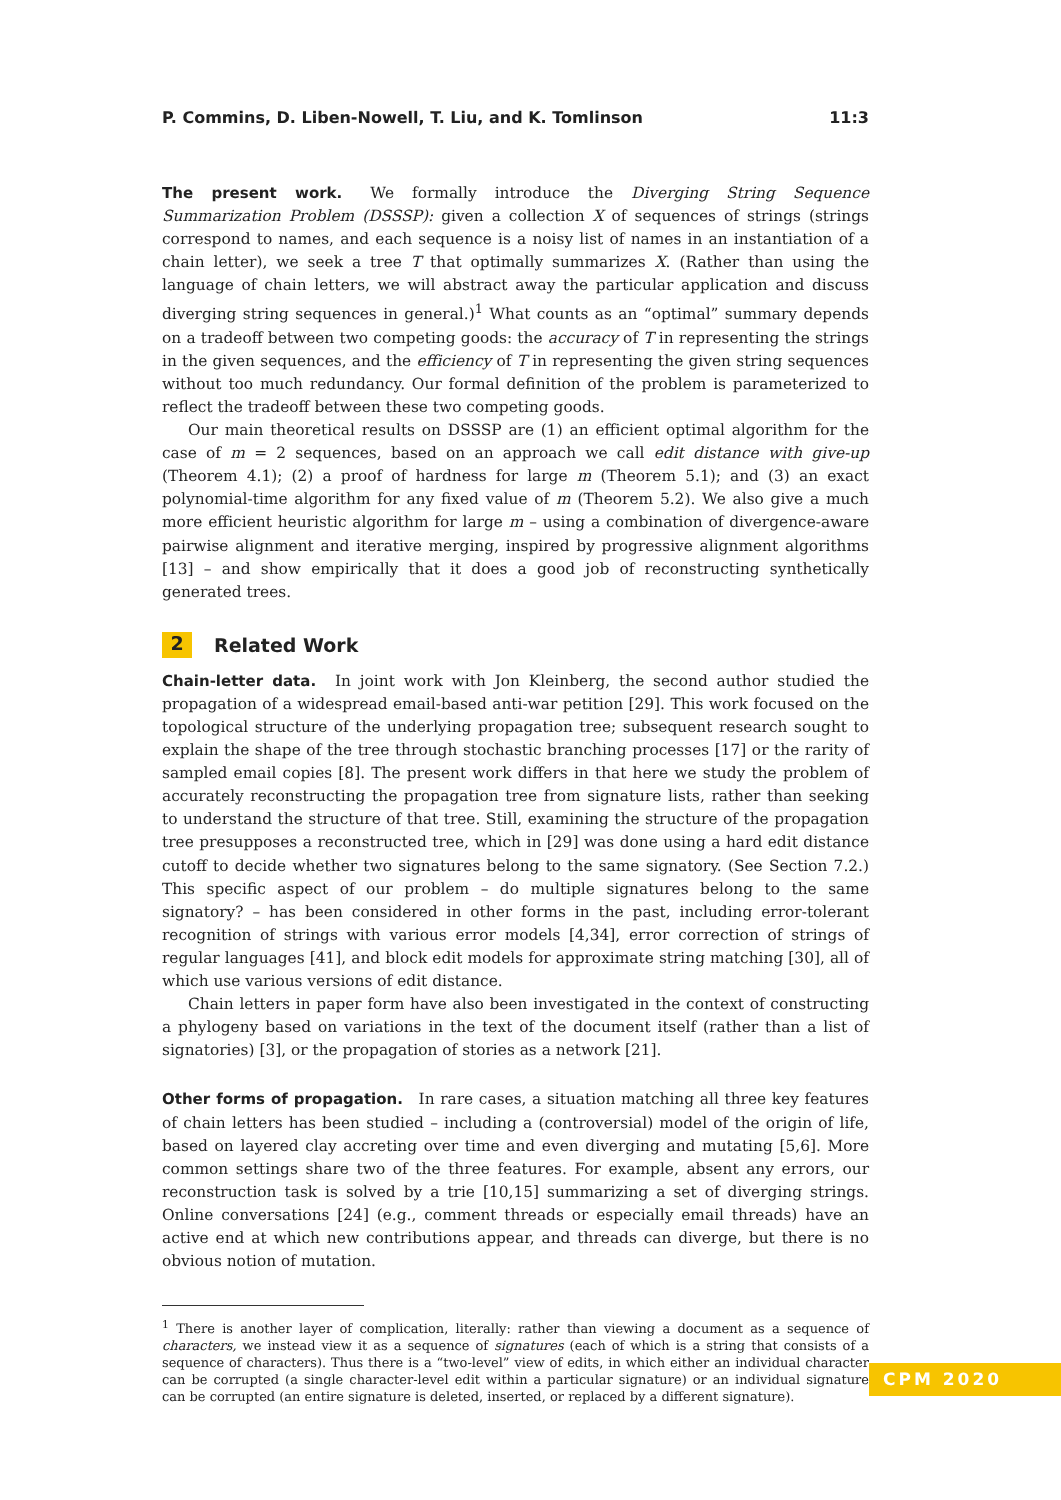P. Commins, D. Liben-Nowell, T. Liu, and K. Tomlinson 11:3
The present work. We formally introduce the Diverging String Sequence Summarization Problem (DSSSP): given a collection X of sequences of strings (strings correspond to names, and each sequence is a noisy list of names in an instantiation of a chain letter), we seek a tree T that optimally summarizes X. (Rather than using the language of chain letters, we will abstract away the particular application and discuss diverging string sequences in general.)<sup>1</sup> What counts as an “optimal” summary depends on a tradeoff between two competing goods: the accuracy of T in representing the strings in the given sequences, and the efficiency of T in representing the given string sequences without too much redundancy. Our formal definition of the problem is parameterized to reflect the tradeoff between these two competing goods.
Our main theoretical results on DSSSP are (1) an efficient optimal algorithm for the case of m = 2 sequences, based on an approach we call edit distance with give-up (Theorem 4.1); (2) a proof of hardness for large m (Theorem 5.1); and (3) an exact polynomial-time algorithm for any fixed value of m (Theorem 5.2). We also give a much more efficient heuristic algorithm for large m – using a combination of divergence-aware pairwise alignment and iterative merging, inspired by progressive alignment algorithms [13] – and show empirically that it does a good job of reconstructing synthetically generated trees.
2 Related Work
Chain-letter data. In joint work with Jon Kleinberg, the second author studied the propagation of a widespread email-based anti-war petition [29]. This work focused on the topological structure of the underlying propagation tree; subsequent research sought to explain the shape of the tree through stochastic branching processes [17] or the rarity of sampled email copies [8]. The present work differs in that here we study the problem of accurately reconstructing the propagation tree from signature lists, rather than seeking to understand the structure of that tree. Still, examining the structure of the propagation tree presupposes a reconstructed tree, which in [29] was done using a hard edit distance cutoff to decide whether two signatures belong to the same signatory. (See Section 7.2.) This specific aspect of our problem – do multiple signatures belong to the same signatory? – has been considered in other forms in the past, including error-tolerant recognition of strings with various error models [4,34], error correction of strings of regular languages [41], and block edit models for approximate string matching [30], all of which use various versions of edit distance.
Chain letters in paper form have also been investigated in the context of constructing a phylogeny based on variations in the text of the document itself (rather than a list of signatories) [3], or the propagation of stories as a network [21].
Other forms of propagation. In rare cases, a situation matching all three key features of chain letters has been studied – including a (controversial) model of the origin of life, based on layered clay accreting over time and even diverging and mutating [5,6]. More common settings share two of the three features. For example, absent any errors, our reconstruction task is solved by a trie [10,15] summarizing a set of diverging strings. Online conversations [24] (e.g., comment threads or especially email threads) have an active end at which new contributions appear, and threads can diverge, but there is no obvious notion of mutation.
<sup>1</sup> There is another layer of complication, literally: rather than viewing a document as a sequence of characters, we instead view it as a sequence of signatures (each of which is a string that consists of a sequence of characters). Thus there is a “two-level” view of edits, in which either an individual character can be corrupted (a single character-level edit within a particular signature) or an individual signature can be corrupted (an entire signature is deleted, inserted, or replaced by a different signature).
CPM 2020